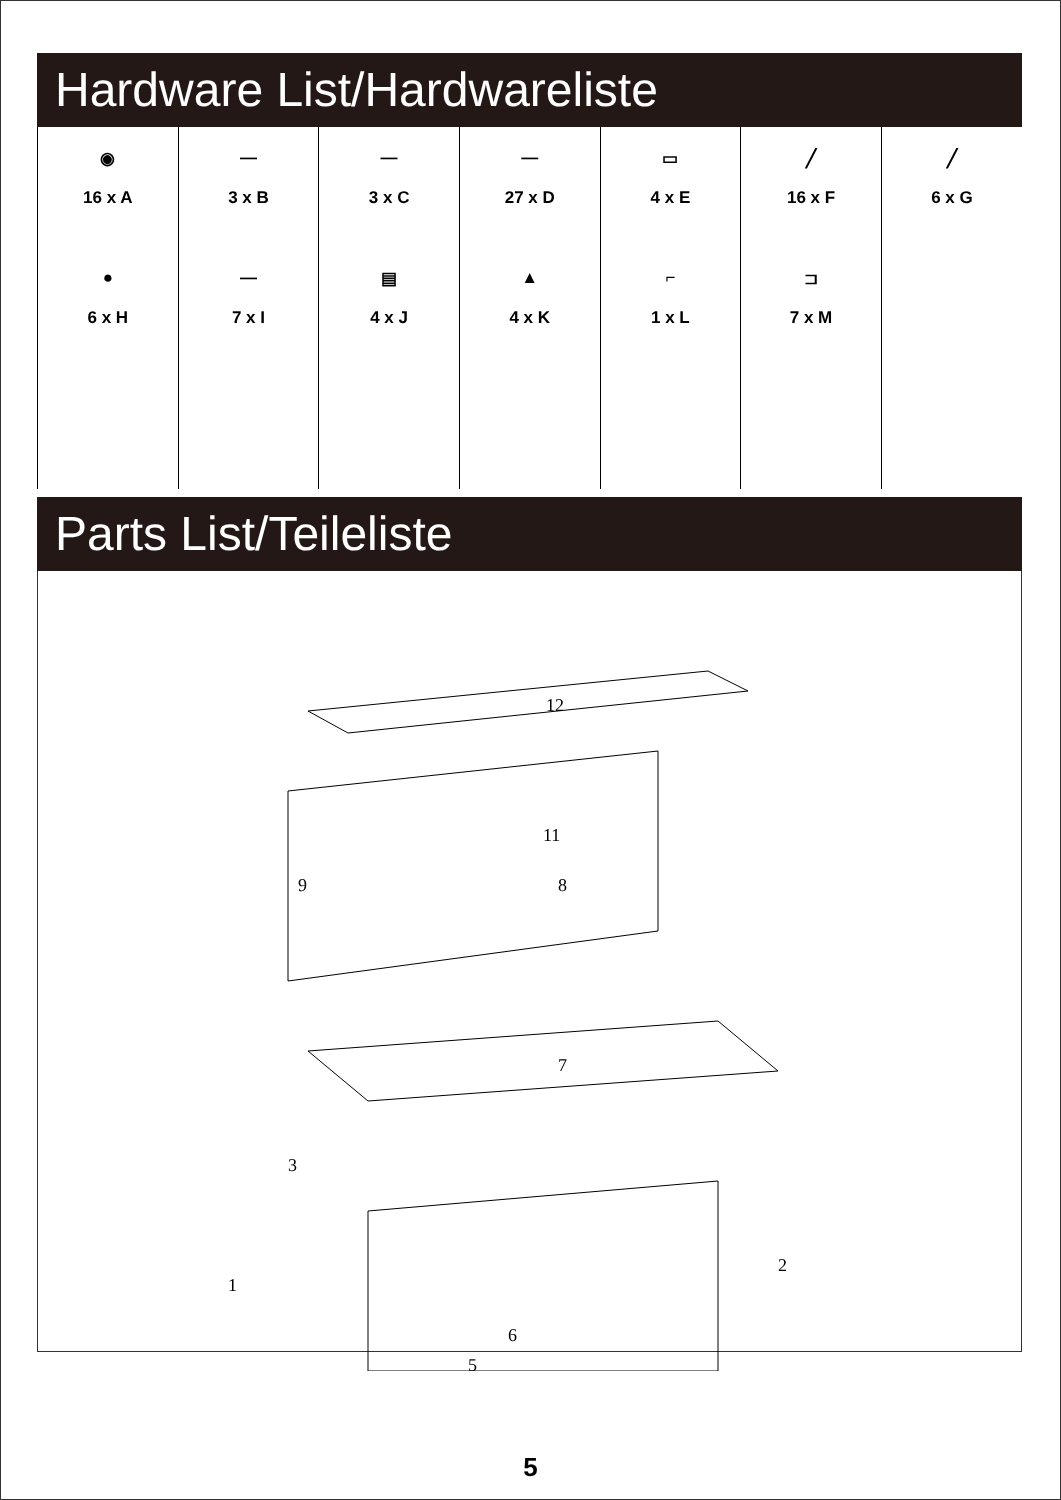Hardware List/Hardwareliste
| ◉ 16 x A ● 6 x H | — 3 x B — 7 x I | — 3 x C ▤ 4 x J | — 27 x D ▲ 4 x K | ▭ 4 x E ⌐ 1 x L | ╱ 16 x F ⊐ 7 x M | ╱ 6 x G |
Parts List/Teileliste
12
11
9
8
7
3
1
2
6
5
5